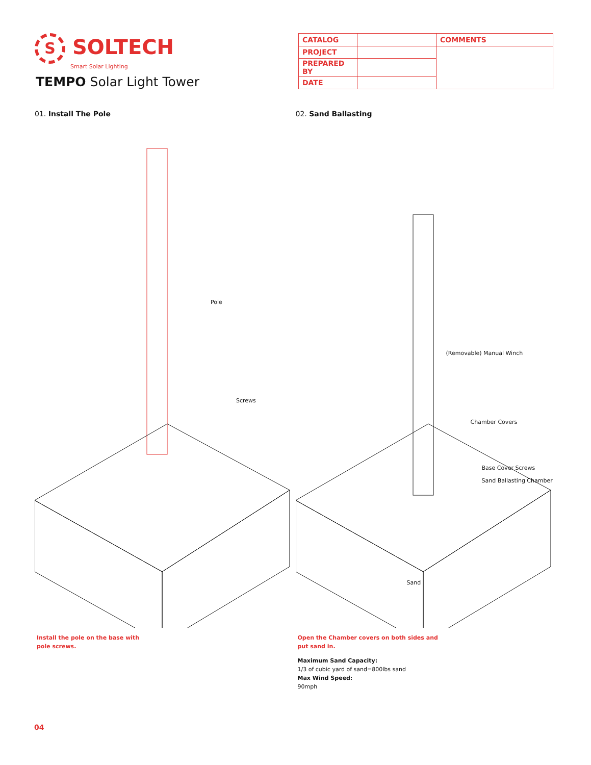S SOLTECH
Smart Solar Lighting
TEMPO Solar Light Tower
| CATALOG | | COMMENTS |
| PROJECT | | |
| PREPARED BY | | |
| DATE | | |
01. Install The Pole
Pole
Screws
Install the pole on the base with
pole screws.
02. Sand Ballasting
(Removable) Manual Winch
Chamber Covers
Base Cover Screws
Sand Ballasting Chamber
Sand
Open the Chamber covers on both sides and
put sand in.
Maximum Sand Capacity:
1/3 of cubic yard of sand=800lbs sand
Max Wind Speed:
90mph
04